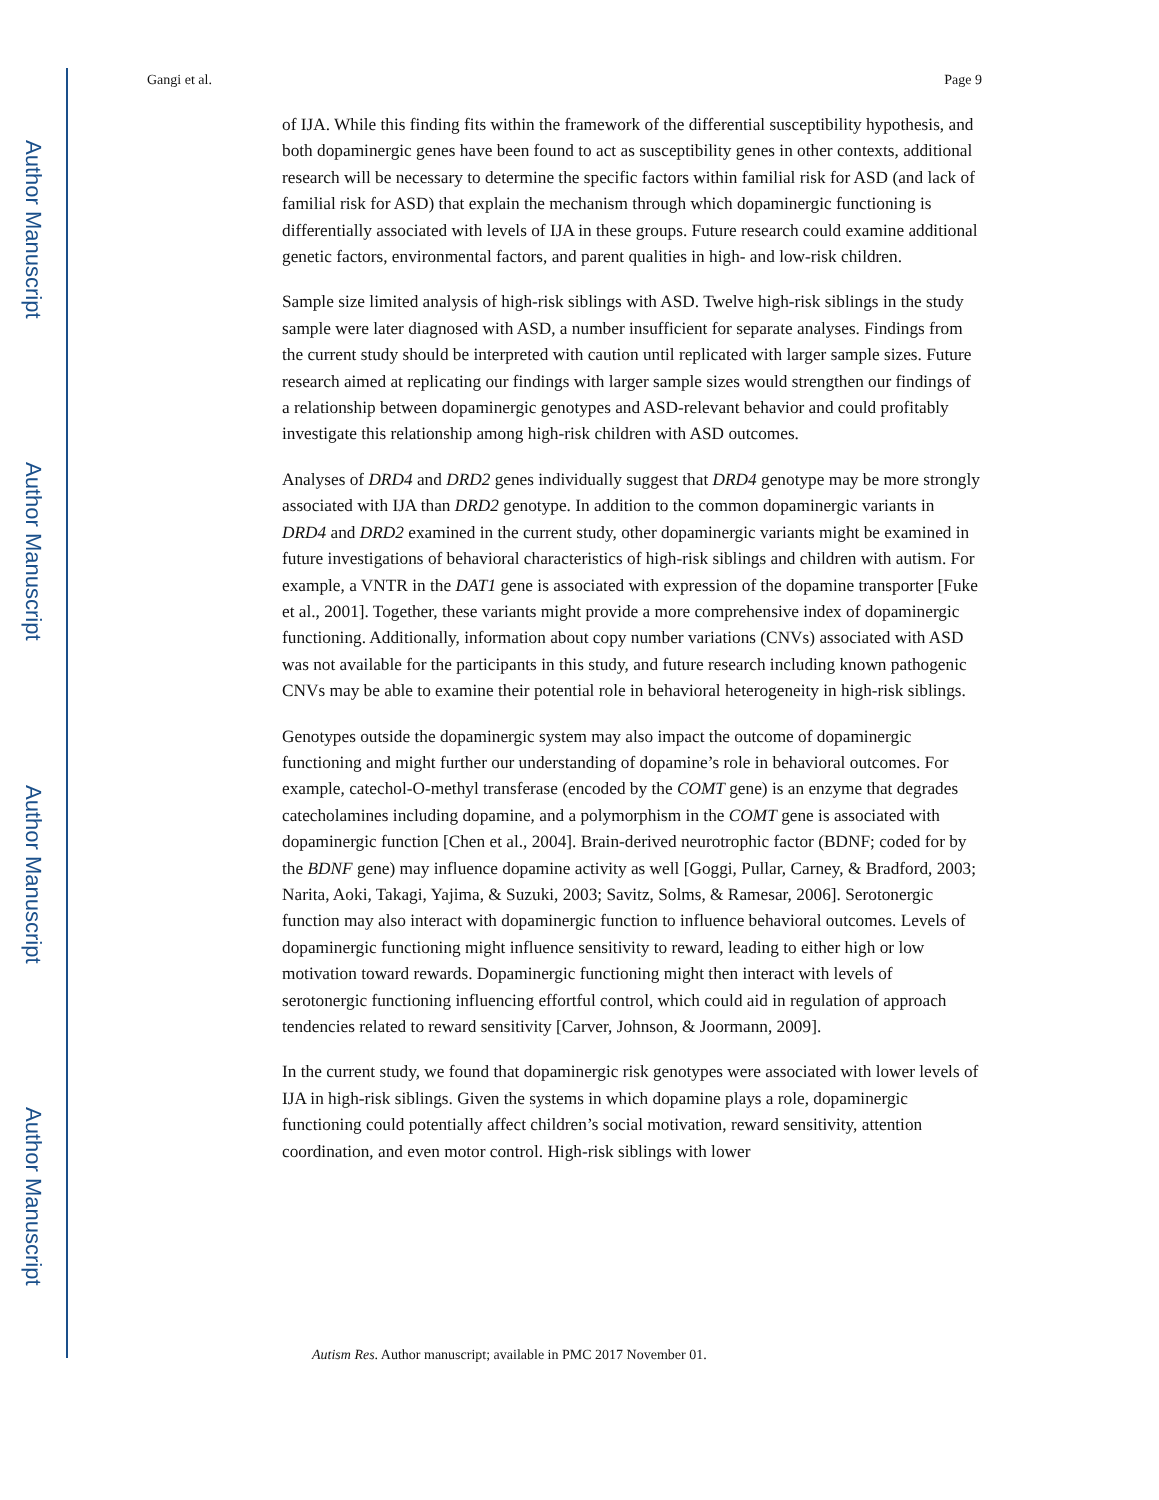Author Manuscript
Author Manuscript
Author Manuscript
Author Manuscript
Gangi et al. Page 9
of IJA. While this finding fits within the framework of the differential susceptibility hypothesis, and both dopaminergic genes have been found to act as susceptibility genes in other contexts, additional research will be necessary to determine the specific factors within familial risk for ASD (and lack of familial risk for ASD) that explain the mechanism through which dopaminergic functioning is differentially associated with levels of IJA in these groups. Future research could examine additional genetic factors, environmental factors, and parent qualities in high- and low-risk children.
Sample size limited analysis of high-risk siblings with ASD. Twelve high-risk siblings in the study sample were later diagnosed with ASD, a number insufficient for separate analyses. Findings from the current study should be interpreted with caution until replicated with larger sample sizes. Future research aimed at replicating our findings with larger sample sizes would strengthen our findings of a relationship between dopaminergic genotypes and ASD-relevant behavior and could profitably investigate this relationship among high-risk children with ASD outcomes.
Analyses of DRD4 and DRD2 genes individually suggest that DRD4 genotype may be more strongly associated with IJA than DRD2 genotype. In addition to the common dopaminergic variants in DRD4 and DRD2 examined in the current study, other dopaminergic variants might be examined in future investigations of behavioral characteristics of high-risk siblings and children with autism. For example, a VNTR in the DAT1 gene is associated with expression of the dopamine transporter [Fuke et al., 2001]. Together, these variants might provide a more comprehensive index of dopaminergic functioning. Additionally, information about copy number variations (CNVs) associated with ASD was not available for the participants in this study, and future research including known pathogenic CNVs may be able to examine their potential role in behavioral heterogeneity in high-risk siblings.
Genotypes outside the dopaminergic system may also impact the outcome of dopaminergic functioning and might further our understanding of dopamine’s role in behavioral outcomes. For example, catechol-O-methyl transferase (encoded by the COMT gene) is an enzyme that degrades catecholamines including dopamine, and a polymorphism in the COMT gene is associated with dopaminergic function [Chen et al., 2004]. Brain-derived neurotrophic factor (BDNF; coded for by the BDNF gene) may influence dopamine activity as well [Goggi, Pullar, Carney, & Bradford, 2003; Narita, Aoki, Takagi, Yajima, & Suzuki, 2003; Savitz, Solms, & Ramesar, 2006]. Serotonergic function may also interact with dopaminergic function to influence behavioral outcomes. Levels of dopaminergic functioning might influence sensitivity to reward, leading to either high or low motivation toward rewards. Dopaminergic functioning might then interact with levels of serotonergic functioning influencing effortful control, which could aid in regulation of approach tendencies related to reward sensitivity [Carver, Johnson, & Joormann, 2009].
In the current study, we found that dopaminergic risk genotypes were associated with lower levels of IJA in high-risk siblings. Given the systems in which dopamine plays a role, dopaminergic functioning could potentially affect children’s social motivation, reward sensitivity, attention coordination, and even motor control. High-risk siblings with lower
Autism Res. Author manuscript; available in PMC 2017 November 01.